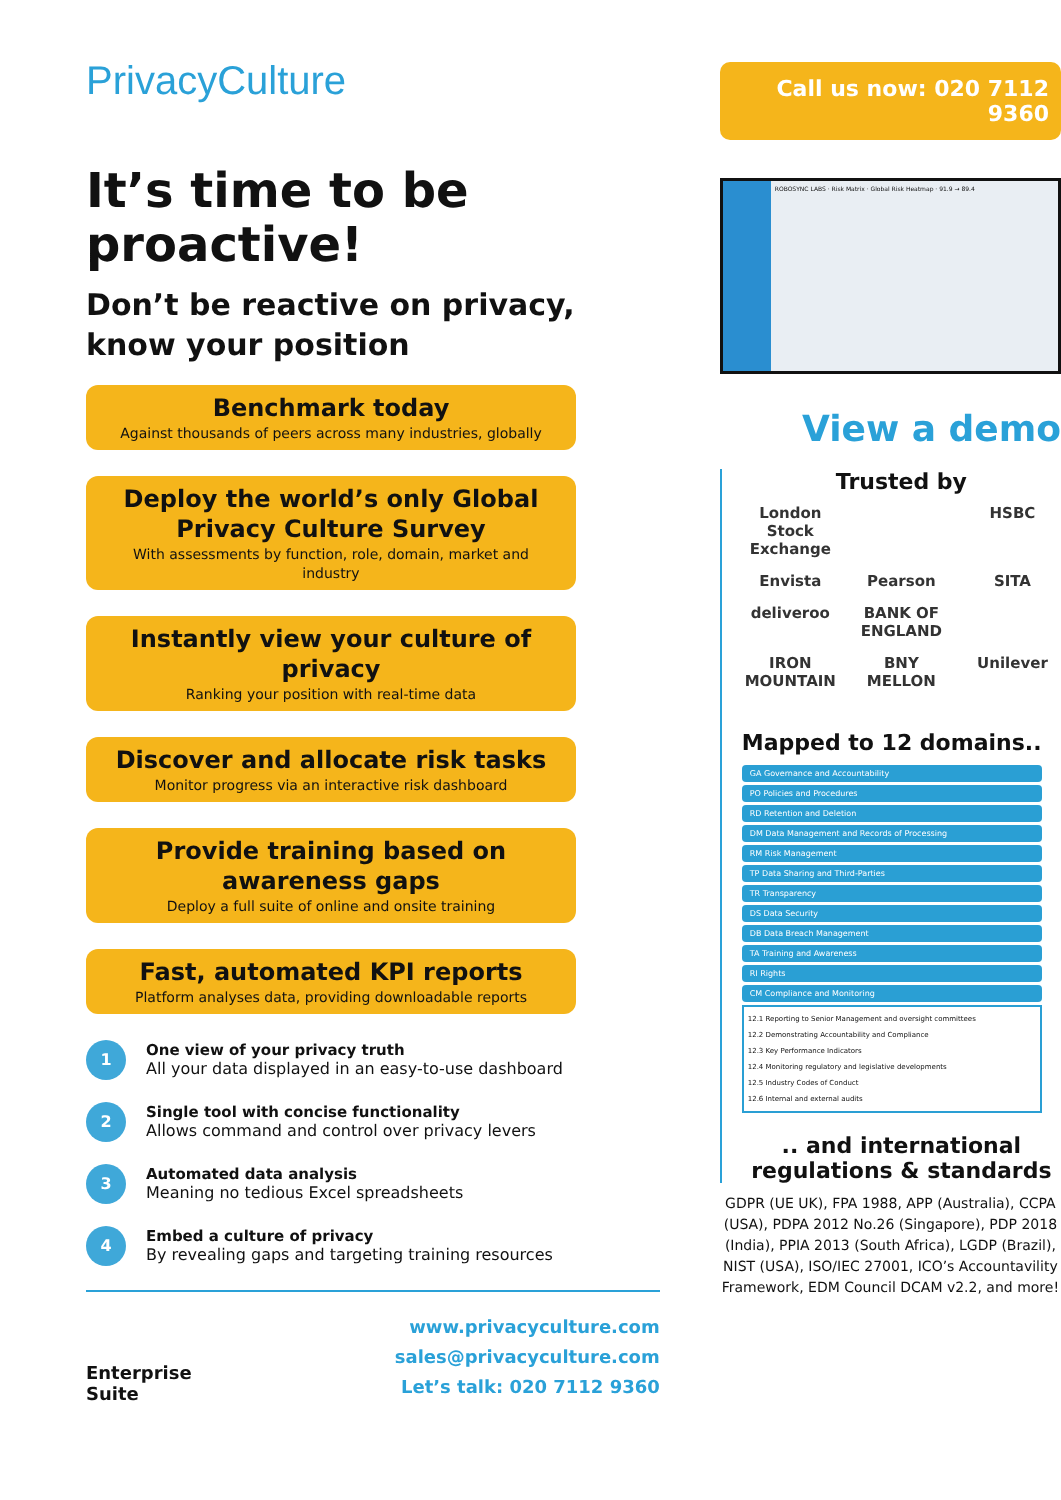PrivacyCulture
It’s time to be proactive!
Don’t be reactive on privacy, know your position
Benchmark today
Against thousands of peers across many industries, globally
Deploy the world’s only Global Privacy Culture Survey
With assessments by function, role, domain, market and industry
Instantly view your culture of privacy
Ranking your position with real-time data
Discover and allocate risk tasks
Monitor progress via an interactive risk dashboard
Provide training based on awareness gaps
Deploy a full suite of online and onsite training
Fast, automated KPI reports
Platform analyses data, providing downloadable reports
1
One view of your privacy truth
All your data displayed in an easy-to-use dashboard
2
Single tool with concise functionality
Allows command and control over privacy levers
3
Automated data analysis
Meaning no tedious Excel spreadsheets
4
Embed a culture of privacy
By revealing gaps and targeting training resources
Enterprise
Suite
www.privacyculture.com
sales@privacyculture.com
Let’s talk: 020 7112 9360
Call us now: 020 7112 9360
ROBOSYNC LABS · Risk Matrix · Global Risk Heatmap · 91.9 → 89.4
View a demo
Trusted by
London Stock Exchange HSBC Envista Pearson SITA deliveroo BANK OF ENGLAND IRON MOUNTAIN BNY MELLON Unilever
Mapped to 12 domains..
GA Governance and Accountability
PO Policies and Procedures
RD Retention and Deletion
DM Data Management and Records of Processing
RM Risk Management
TP Data Sharing and Third-Parties
TR Transparency
DS Data Security
DB Data Breach Management
TA Training and Awareness
RI Rights
CM Compliance and Monitoring
12.1 Reporting to Senior Management and oversight committees
12.2 Demonstrating Accountability and Compliance
12.3 Key Performance Indicators
12.4 Monitoring regulatory and legislative developments
12.5 Industry Codes of Conduct
12.6 Internal and external audits
.. and international regulations & standards
GDPR (UE UK), FPA 1988, APP (Australia), CCPA (USA), PDPA 2012 No.26 (Singapore), PDP 2018 (India), PPIA 2013 (South Africa), LGDP (Brazil), NIST (USA), ISO/IEC 27001, ICO’s Accountavility Framework, EDM Council DCAM v2.2, and more!